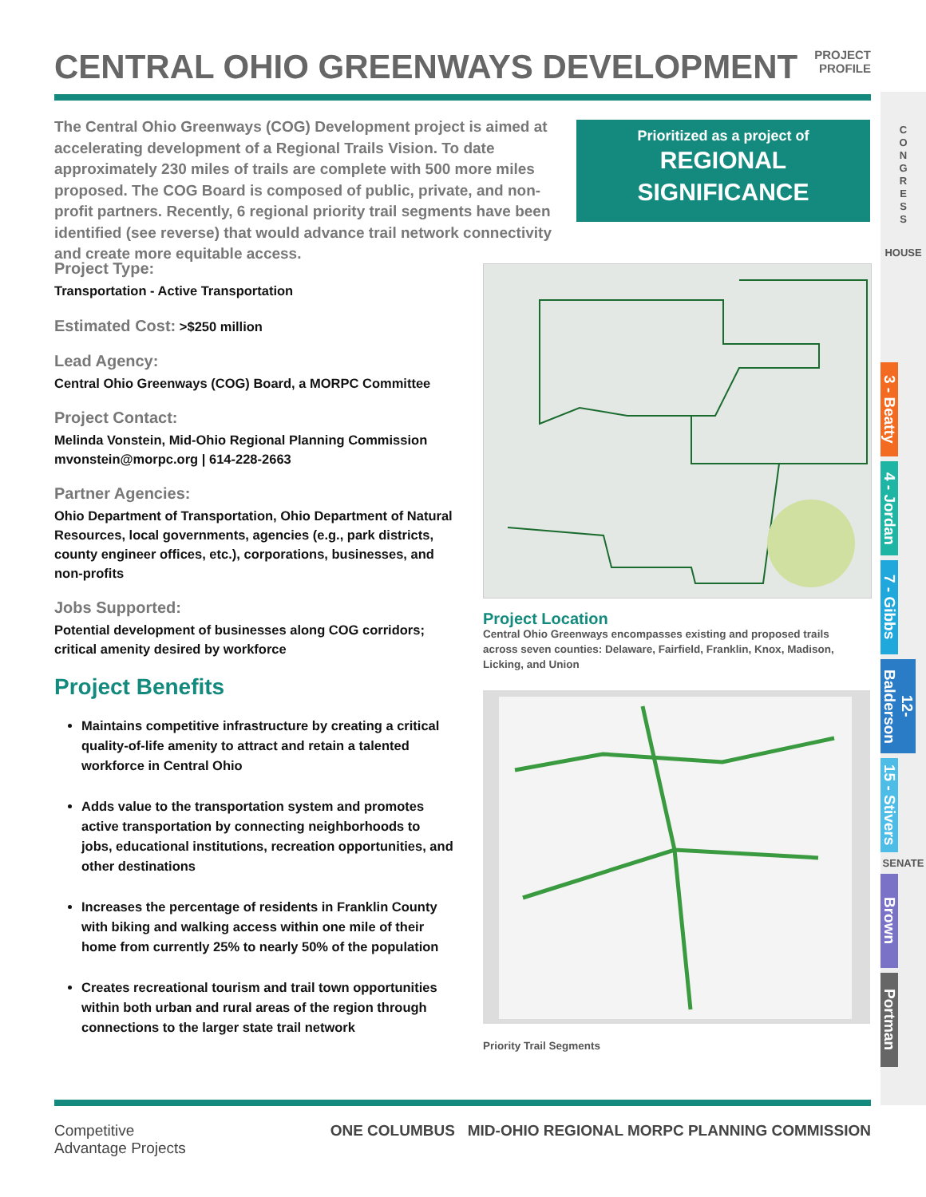CENTRAL OHIO GREENWAYS DEVELOPMENT
PROJECT
PROFILE
The Central Ohio Greenways (COG) Development project is aimed at accelerating development of a Regional Trails Vision. To date approximately 230 miles of trails are complete with 500 more miles proposed. The COG Board is composed of public, private, and non-profit partners. Recently, 6 regional priority trail segments have been identified (see reverse) that would advance trail network connectivity and create more equitable access.
Prioritized as a project of
REGIONAL
SIGNIFICANCE
Project Type:
Transportation - Active Transportation
Estimated Cost: >$250 million
Lead Agency:
Central Ohio Greenways (COG) Board, a MORPC Committee
Project Contact:
Melinda Vonstein, Mid-Ohio Regional Planning Commission
mvonstein@morpc.org | 614-228-2663
Partner Agencies:
Ohio Department of Transportation, Ohio Department of Natural Resources, local governments, agencies (e.g., park districts, county engineer offices, etc.), corporations, businesses, and non-profits
Jobs Supported:
Potential development of businesses along COG corridors; critical amenity desired by workforce
Project Benefits
Maintains competitive infrastructure by creating a critical quality-of-life amenity to attract and retain a talented workforce in Central Ohio
Adds value to the transportation system and promotes active transportation by connecting neighborhoods to jobs, educational institutions, recreation opportunities, and other destinations
Increases the percentage of residents in Franklin County with biking and walking access within one mile of their home from currently 25% to nearly 50% of the population
Creates recreational tourism and trail town opportunities within both urban and rural areas of the region through connections to the larger state trail network
Project Location
Central Ohio Greenways encompasses existing and proposed trails across seven counties: Delaware, Fairfield, Franklin, Knox, Madison, Licking, and Union
Priority Trail Segments
C
O
N
G
R
E
S
S
HOUSE
3 - Beatty
4 - Jordan
7 - Gibbs
12-Balderson
15 - Stivers
SENATE
Brown
Portman
Competitive
Advantage Projects
ONE COLUMBUS MID-OHIO REGIONAL MORPC PLANNING COMMISSION